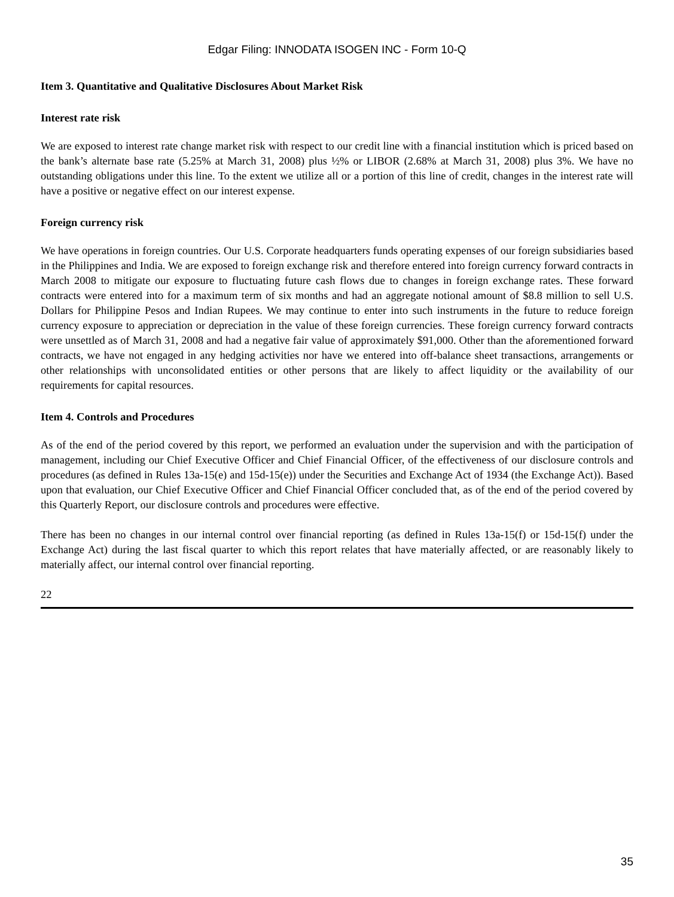Edgar Filing: INNODATA ISOGEN INC - Form 10-Q
Item 3. Quantitative and Qualitative Disclosures About Market Risk
Interest rate risk
We are exposed to interest rate change market risk with respect to our credit line with a financial institution which is priced based on the bank’s alternate base rate (5.25% at March 31, 2008) plus ½% or LIBOR (2.68% at March 31, 2008) plus 3%. We have no outstanding obligations under this line. To the extent we utilize all or a portion of this line of credit, changes in the interest rate will have a positive or negative effect on our interest expense.
Foreign currency risk
We have operations in foreign countries. Our U.S. Corporate headquarters funds operating expenses of our foreign subsidiaries based in the Philippines and India. We are exposed to foreign exchange risk and therefore entered into foreign currency forward contracts in March 2008 to mitigate our exposure to fluctuating future cash flows due to changes in foreign exchange rates. These forward contracts were entered into for a maximum term of six months and had an aggregate notional amount of $8.8 million to sell U.S. Dollars for Philippine Pesos and Indian Rupees. We may continue to enter into such instruments in the future to reduce foreign currency exposure to appreciation or depreciation in the value of these foreign currencies. These foreign currency forward contracts were unsettled as of March 31, 2008 and had a negative fair value of approximately $91,000. Other than the aforementioned forward contracts, we have not engaged in any hedging activities nor have we entered into off-balance sheet transactions, arrangements or other relationships with unconsolidated entities or other persons that are likely to affect liquidity or the availability of our requirements for capital resources.
Item 4. Controls and Procedures
As of the end of the period covered by this report, we performed an evaluation under the supervision and with the participation of management, including our Chief Executive Officer and Chief Financial Officer, of the effectiveness of our disclosure controls and procedures (as defined in Rules 13a-15(e) and 15d-15(e)) under the Securities and Exchange Act of 1934 (the Exchange Act)). Based upon that evaluation, our Chief Executive Officer and Chief Financial Officer concluded that, as of the end of the period covered by this Quarterly Report, our disclosure controls and procedures were effective.
There has been no changes in our internal control over financial reporting (as defined in Rules 13a-15(f) or 15d-15(f) under the Exchange Act) during the last fiscal quarter to which this report relates that have materially affected, or are reasonably likely to materially affect, our internal control over financial reporting.
22
35